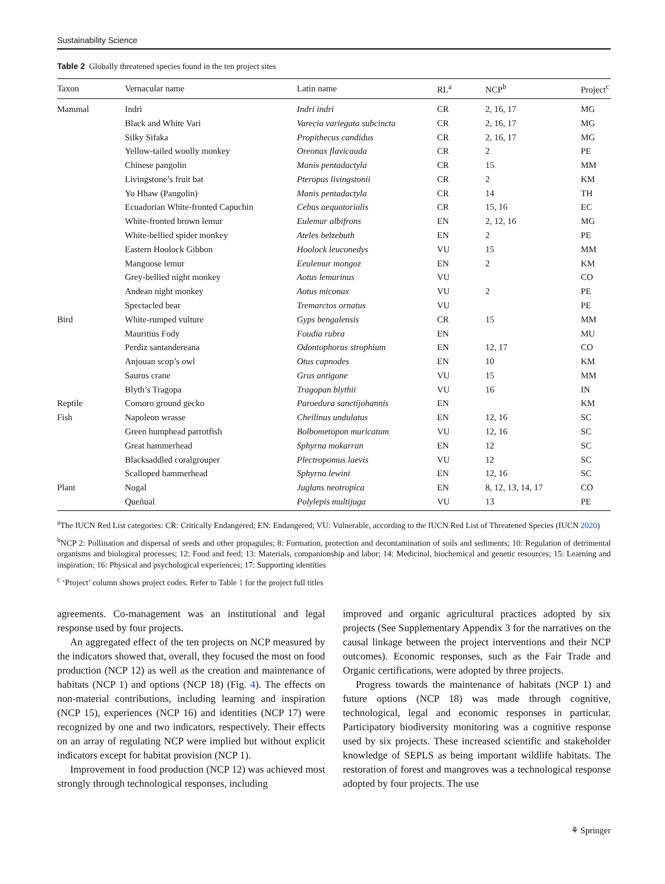Sustainability Science
Table 2 Globally threatened species found in the ten project sites
| Taxon | Vernacular name | Latin name | RL<sup>a</sup> | NCP<sup>b</sup> | Project<sup>c</sup> |
| --- | --- | --- | --- | --- | --- |
| Mammal | Indri | Indri indri | CR | 2, 16, 17 | MG |
| | Black and White Vari | Varecia variegata subcincta | CR | 2, 16, 17 | MG |
| | Silky Sifaka | Propithecus candidus | CR | 2, 16, 17 | MG |
| | Yellow-tailed woolly monkey | Oreonax flavicauda | CR | 2 | PE |
| | Chinese pangolin | Manis pentadactyla | CR | 15 | MM |
| | Livingstone’s fruit bat | Pteropus livingstonii | CR | 2 | KM |
| | Yo Hhaw (Pangolin) | Manis pentadactyla | CR | 14 | TH |
| | Ecuadorian White-fronted Capuchin | Cebus aequatorialis | CR | 15, 16 | EC |
| | White-fronted brown lemur | Eulemur albifrons | EN | 2, 12, 16 | MG |
| | White-bellied spider monkey | Ateles belzebuth | EN | 2 | PE |
| | Eastern Hoolock Gibbon | Hoolock leuconedys | VU | 15 | MM |
| | Mangoose lemur | Eeulemur mongoz | EN | 2 | KM |
| | Grey-bellied night monkey | Aotus lemurinus | VU | | CO |
| | Andean night monkey | Aotus miconax | VU | 2 | PE |
| | Spectacled bear | Tremarctos ornatus | VU | | PE |
| Bird | White-rumped vulture | Gyps bengalensis | CR | 15 | MM |
| | Mauritius Fody | Foudia rubra | EN | | MU |
| | Perdiz santandereana | Odontophorus strophium | EN | 12, 17 | CO |
| | Anjouan scop’s owl | Otus capnodes | EN | 10 | KM |
| | Saurus crane | Grus antigone | VU | 15 | MM |
| | Blyth’s Tragopa | Tragopan blythii | VU | 16 | IN |
| Reptile | Comoro ground gecko | Paroedura sanctijohannis | EN | | KM |
| Fish | Napoleon wrasse | Cheilinus undulatus | EN | 12, 16 | SC |
| | Green humphead parrotfish | Bolbometopon muricatum | VU | 12, 16 | SC |
| | Great hammerhead | Sphyrna mokarran | EN | 12 | SC |
| | Blacksaddled coralgrouper | Plectropomus laevis | VU | 12 | SC |
| | Scalloped hammerhead | Sphyrna lewini | EN | 12, 16 | SC |
| Plant | Nogal | Juglans neotropica | EN | 8, 12, 13, 14, 17 | CO |
| | Queñual | Polylepis multijuga | VU | 13 | PE |
<sup>a</sup> The IUCN Red List categories: CR: Critically Endangered; EN: Endangered; VU: Vulnerable, according to the IUCN Red List of Threatened Species (IUCN 2020)
<sup>b</sup> NCP 2: Pollination and dispersal of seeds and other propagules; 8: Formation, protection and decontamination of soils and sediments; 10: Regulation of detrimental organisms and biological processes; 12: Food and feed; 13: Materials, companionship and labor; 14: Medicinal, biochemical and genetic resources; 15: Learning and inspiration; 16: Physical and psychological experiences; 17: Supporting identities
<sup>c</sup> ‘Project’ column shows project codes. Refer to Table 1 for the project full titles
agreements. Co-management was an institutional and legal response used by four projects.
An aggregated effect of the ten projects on NCP measured by the indicators showed that, overall, they focused the most on food production (NCP 12) as well as the creation and maintenance of habitats (NCP 1) and options (NCP 18) (Fig. 4). The effects on non-material contributions, including learning and inspiration (NCP 15), experiences (NCP 16) and identities (NCP 17) were recognized by one and two indicators, respectively. Their effects on an array of regulating NCP were implied but without explicit indicators except for habitat provision (NCP 1).
Improvement in food production (NCP 12) was achieved most strongly through technological responses, including
improved and organic agricultural practices adopted by six projects (See Supplementary Appendix 3 for the narratives on the causal linkage between the project interventions and their NCP outcomes). Economic responses, such as the Fair Trade and Organic certifications, were adopted by three projects.
Progress towards the maintenance of habitats (NCP 1) and future options (NCP 18) was made through cognitive, technological, legal and economic responses in particular. Participatory biodiversity monitoring was a cognitive response used by six projects. These increased scientific and stakeholder knowledge of SEPLS as being important wildlife habitats. The restoration of forest and mangroves was a technological response adopted by four projects. The use
⚘ Springer